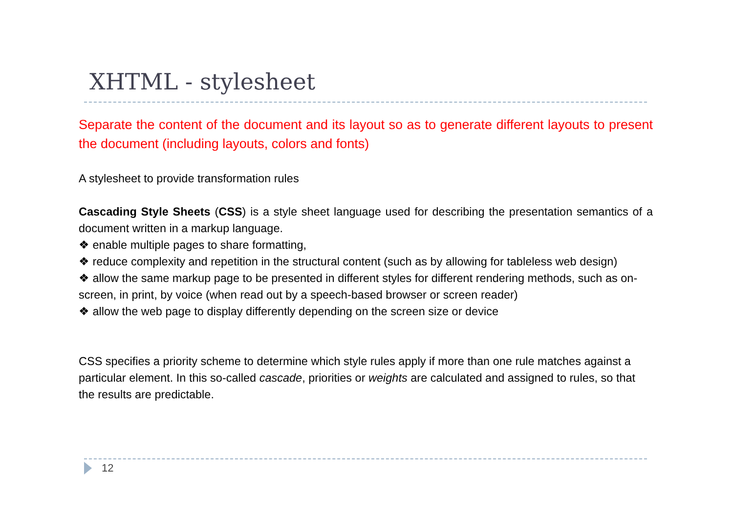XHTML - stylesheet
Separate the content of the document and its layout so as to generate different layouts to present the document (including layouts, colors and fonts)
A stylesheet to provide transformation rules
Cascading Style Sheets (CSS) is a style sheet language used for describing the presentation semantics of a document written in a markup language.
❖ enable multiple pages to share formatting,
❖ reduce complexity and repetition in the structural content (such as by allowing for tableless web design)
❖ allow the same markup page to be presented in different styles for different rendering methods, such as on-screen, in print, by voice (when read out by a speech-based browser or screen reader)
❖ allow the web page to display differently depending on the screen size or device
CSS specifies a priority scheme to determine which style rules apply if more than one rule matches against a particular element. In this so-called cascade, priorities or weights are calculated and assigned to rules, so that the results are predictable.
12